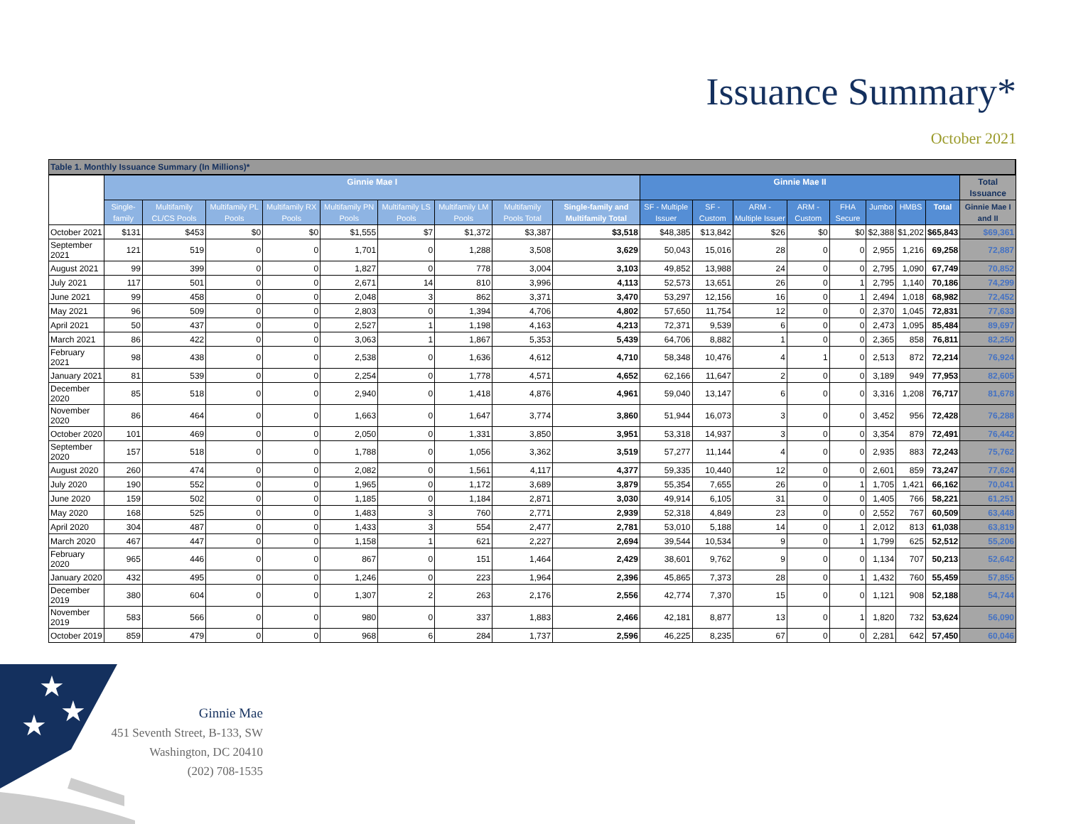Issuance Summary*
October 2021
Table 1. Monthly Issuance Summary (In Millions)*
| | Ginnie Mae I | | | | | | | | | Ginnie Mae II | | | | | | | | Total Issuance |
| --- | --- | --- | --- | --- | --- | --- | --- | --- | --- | --- | --- | --- | --- | --- | --- | --- | --- | --- |
| | Single-family | Multifamily CL/CS Pools | Multifamily PL Pools | Multifamily RX Pools | Multifamily PN Pools | Multifamily LS Pools | Multifamily LM Pools | Multifamily Pools Total | Single-family and Multifamily Total | SF - Multiple Issuer | SF - Custom | ARM - Multiple Issuer | ARM - Custom | FHA Secure | Jumbo | HMBS | Total | Ginnie Mae I and II |
| October 2021 | $131 | $453 | $0 | $0 | $1,555 | $7 | $1,372 | $3,387 | $3,518 | $48,385 | $13,842 | $26 | $0 | $0 | $2,388 | $1,202 | $65,843 | $69,361 |
| September 2021 | 121 | 519 | 0 | 0 | 1,701 | 0 | 1,288 | 3,508 | 3,629 | 50,043 | 15,016 | 28 | 0 | 0 | 2,955 | 1,216 | 69,258 | 72,887 |
| August 2021 | 99 | 399 | 0 | 0 | 1,827 | 0 | 778 | 3,004 | 3,103 | 49,852 | 13,988 | 24 | 0 | 0 | 2,795 | 1,090 | 67,749 | 70,852 |
| July 2021 | 117 | 501 | 0 | 0 | 2,671 | 14 | 810 | 3,996 | 4,113 | 52,573 | 13,651 | 26 | 0 | 1 | 2,795 | 1,140 | 70,186 | 74,299 |
| June 2021 | 99 | 458 | 0 | 0 | 2,048 | 3 | 862 | 3,371 | 3,470 | 53,297 | 12,156 | 16 | 0 | 1 | 2,494 | 1,018 | 68,982 | 72,452 |
| May 2021 | 96 | 509 | 0 | 0 | 2,803 | 0 | 1,394 | 4,706 | 4,802 | 57,650 | 11,754 | 12 | 0 | 0 | 2,370 | 1,045 | 72,831 | 77,633 |
| April 2021 | 50 | 437 | 0 | 0 | 2,527 | 1 | 1,198 | 4,163 | 4,213 | 72,371 | 9,539 | 6 | 0 | 0 | 2,473 | 1,095 | 85,484 | 89,697 |
| March 2021 | 86 | 422 | 0 | 0 | 3,063 | 1 | 1,867 | 5,353 | 5,439 | 64,706 | 8,882 | 1 | 0 | 0 | 2,365 | 858 | 76,811 | 82,250 |
| February 2021 | 98 | 438 | 0 | 0 | 2,538 | 0 | 1,636 | 4,612 | 4,710 | 58,348 | 10,476 | 4 | 1 | 0 | 2,513 | 872 | 72,214 | 76,924 |
| January 2021 | 81 | 539 | 0 | 0 | 2,254 | 0 | 1,778 | 4,571 | 4,652 | 62,166 | 11,647 | 2 | 0 | 0 | 3,189 | 949 | 77,953 | 82,605 |
| December 2020 | 85 | 518 | 0 | 0 | 2,940 | 0 | 1,418 | 4,876 | 4,961 | 59,040 | 13,147 | 6 | 0 | 0 | 3,316 | 1,208 | 76,717 | 81,678 |
| November 2020 | 86 | 464 | 0 | 0 | 1,663 | 0 | 1,647 | 3,774 | 3,860 | 51,944 | 16,073 | 3 | 0 | 0 | 3,452 | 956 | 72,428 | 76,288 |
| October 2020 | 101 | 469 | 0 | 0 | 2,050 | 0 | 1,331 | 3,850 | 3,951 | 53,318 | 14,937 | 3 | 0 | 0 | 3,354 | 879 | 72,491 | 76,442 |
| September 2020 | 157 | 518 | 0 | 0 | 1,788 | 0 | 1,056 | 3,362 | 3,519 | 57,277 | 11,144 | 4 | 0 | 0 | 2,935 | 883 | 72,243 | 75,762 |
| August 2020 | 260 | 474 | 0 | 0 | 2,082 | 0 | 1,561 | 4,117 | 4,377 | 59,335 | 10,440 | 12 | 0 | 0 | 2,601 | 859 | 73,247 | 77,624 |
| July 2020 | 190 | 552 | 0 | 0 | 1,965 | 0 | 1,172 | 3,689 | 3,879 | 55,354 | 7,655 | 26 | 0 | 1 | 1,705 | 1,421 | 66,162 | 70,041 |
| June 2020 | 159 | 502 | 0 | 0 | 1,185 | 0 | 1,184 | 2,871 | 3,030 | 49,914 | 6,105 | 31 | 0 | 0 | 1,405 | 766 | 58,221 | 61,251 |
| May 2020 | 168 | 525 | 0 | 0 | 1,483 | 3 | 760 | 2,771 | 2,939 | 52,318 | 4,849 | 23 | 0 | 0 | 2,552 | 767 | 60,509 | 63,448 |
| April 2020 | 304 | 487 | 0 | 0 | 1,433 | 3 | 554 | 2,477 | 2,781 | 53,010 | 5,188 | 14 | 0 | 1 | 2,012 | 813 | 61,038 | 63,819 |
| March 2020 | 467 | 447 | 0 | 0 | 1,158 | 1 | 621 | 2,227 | 2,694 | 39,544 | 10,534 | 9 | 0 | 1 | 1,799 | 625 | 52,512 | 55,206 |
| February 2020 | 965 | 446 | 0 | 0 | 867 | 0 | 151 | 1,464 | 2,429 | 38,601 | 9,762 | 9 | 0 | 0 | 1,134 | 707 | 50,213 | 52,642 |
| January 2020 | 432 | 495 | 0 | 0 | 1,246 | 0 | 223 | 1,964 | 2,396 | 45,865 | 7,373 | 28 | 0 | 1 | 1,432 | 760 | 55,459 | 57,855 |
| December 2019 | 380 | 604 | 0 | 0 | 1,307 | 2 | 263 | 2,176 | 2,556 | 42,774 | 7,370 | 15 | 0 | 0 | 1,121 | 908 | 52,188 | 54,744 |
| November 2019 | 583 | 566 | 0 | 0 | 980 | 0 | 337 | 1,883 | 2,466 | 42,181 | 8,877 | 13 | 0 | 1 | 1,820 | 732 | 53,624 | 56,090 |
| October 2019 | 859 | 479 | 0 | 0 | 968 | 6 | 284 | 1,737 | 2,596 | 46,225 | 8,235 | 67 | 0 | 0 | 2,281 | 642 | 57,450 | 60,046 |
★
★
★
Ginnie Mae
451 Seventh Street, B-133, SW
Washington, DC 20410
(202) 708-1535